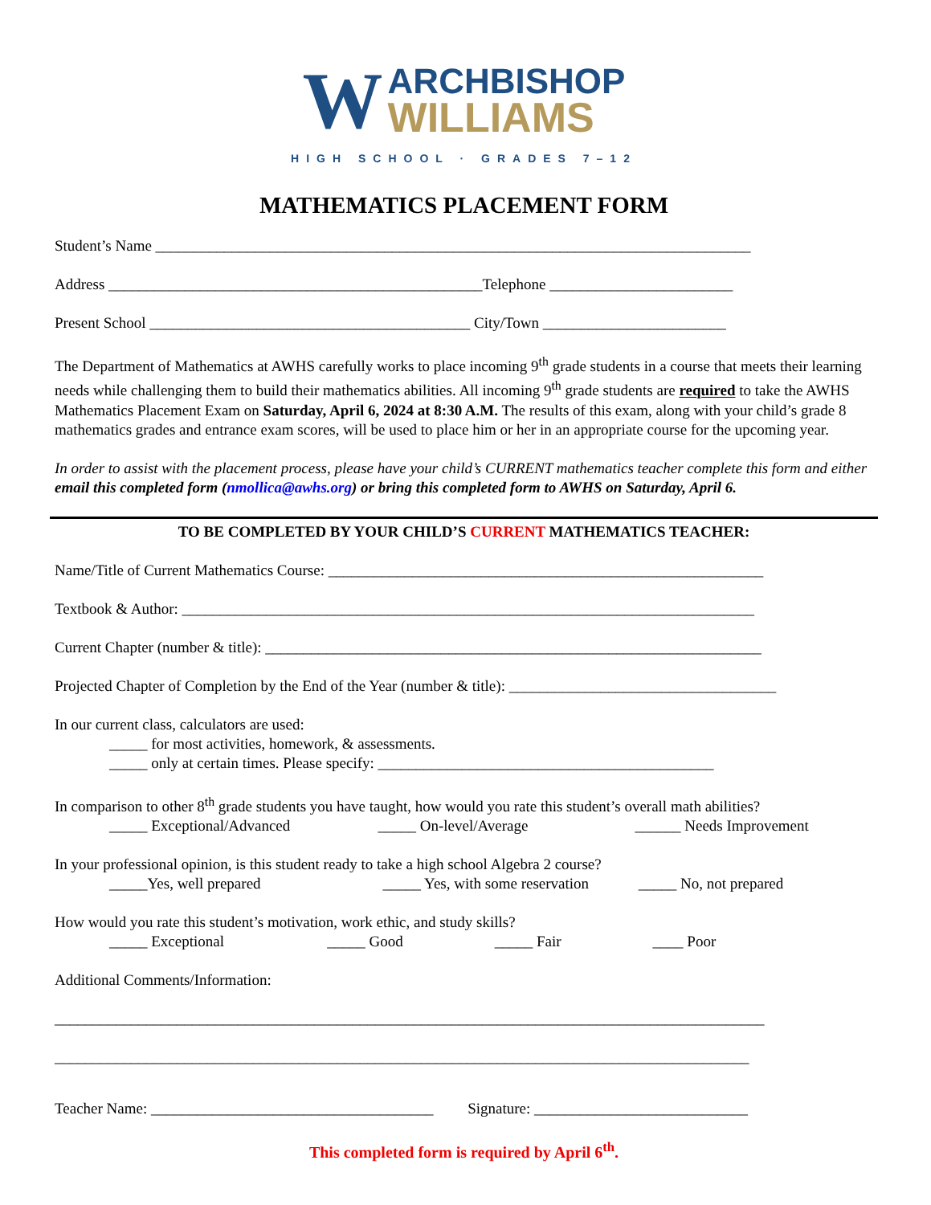W ARCHBISHOP
WILLIAMS
HIGH SCHOOL · GRADES 7–12
MATHEMATICS PLACEMENT FORM
Student’s Name ______________________________________________________________________________
Address _________________________________________________Telephone ________________________
Present School __________________________________________ City/Town ________________________
The Department of Mathematics at AWHS carefully works to place incoming 9<sup>th</sup> grade students in a course that meets their learning needs while challenging them to build their mathematics abilities. All incoming 9<sup>th</sup> grade students are required to take the AWHS Mathematics Placement Exam on Saturday, April 6, 2024 at 8:30 A.M. The results of this exam, along with your child’s grade 8 mathematics grades and entrance exam scores, will be used to place him or her in an appropriate course for the upcoming year.
In order to assist with the placement process, please have your child’s CURRENT mathematics teacher complete this form and either email this completed form (nmollica@awhs.org) or bring this completed form to AWHS on Saturday, April 6.
TO BE COMPLETED BY YOUR CHILD’S CURRENT MATHEMATICS TEACHER:
Name/Title of Current Mathematics Course: _________________________________________________________
Textbook & Author: ___________________________________________________________________________
Current Chapter (number & title): _________________________________________________________________
Projected Chapter of Completion by the End of the Year (number & title): ___________________________________
In our current class, calculators are used:
_____ for most activities, homework, & assessments.
_____ only at certain times. Please specify: ____________________________________________
In comparison to other 8<sup>th</sup> grade students you have taught, how would you rate this student’s overall math abilities?
_____ Exceptional/Advanced _____ On-level/Average ______ Needs Improvement
In your professional opinion, is this student ready to take a high school Algebra 2 course?
_____Yes, well prepared _____ Yes, with some reservation _____ No, not prepared
How would you rate this student’s motivation, work ethic, and study skills?
_____ Exceptional _____ Good _____ Fair ____ Poor
Additional Comments/Information:
_____________________________________________________________________________________________
___________________________________________________________________________________________
Teacher Name: _____________________________________ Signature: ____________________________
This completed form is required by April 6<sup>th</sup>.